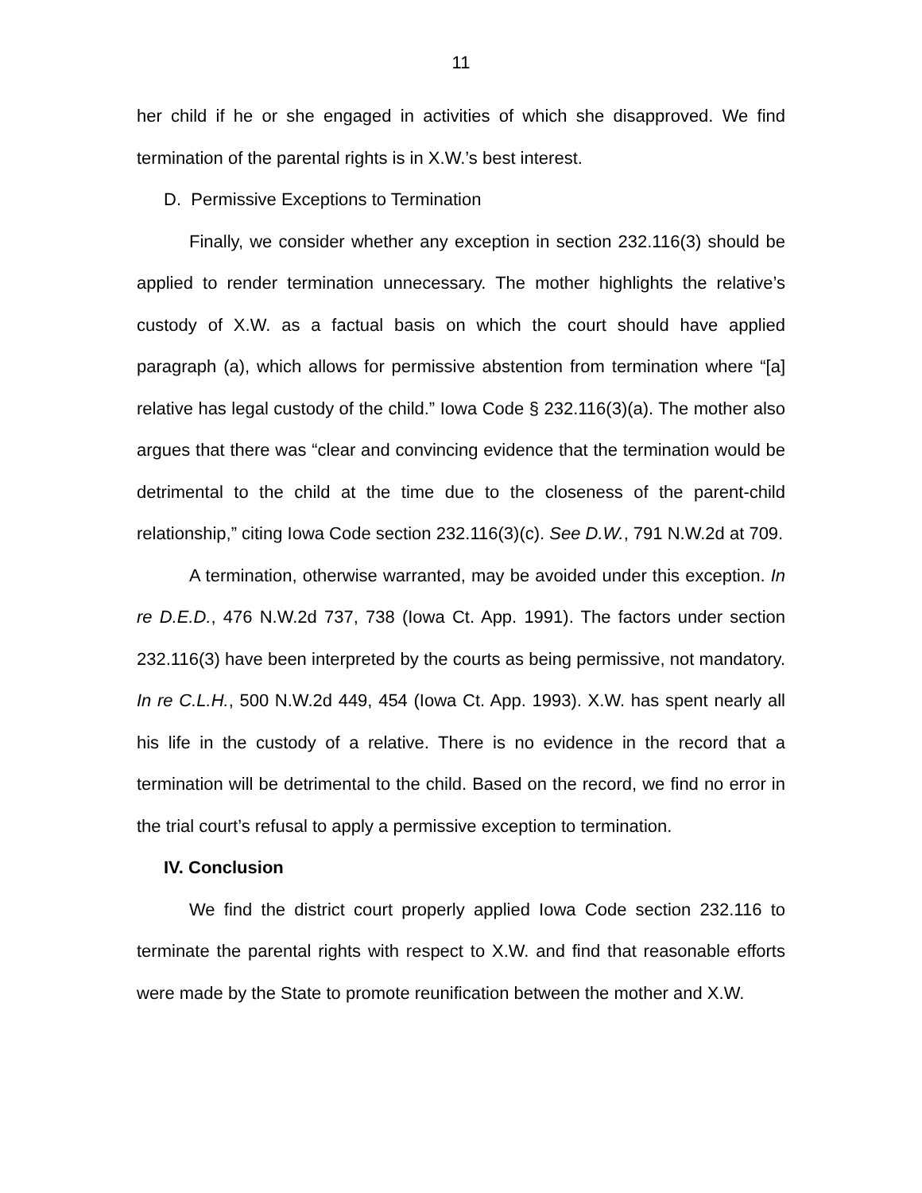11
her child if he or she engaged in activities of which she disapproved. We find termination of the parental rights is in X.W.’s best interest.
D. Permissive Exceptions to Termination
Finally, we consider whether any exception in section 232.116(3) should be applied to render termination unnecessary. The mother highlights the relative’s custody of X.W. as a factual basis on which the court should have applied paragraph (a), which allows for permissive abstention from termination where “[a] relative has legal custody of the child.” Iowa Code § 232.116(3)(a). The mother also argues that there was “clear and convincing evidence that the termination would be detrimental to the child at the time due to the closeness of the parent-child relationship,” citing Iowa Code section 232.116(3)(c). See D.W., 791 N.W.2d at 709.
A termination, otherwise warranted, may be avoided under this exception. In re D.E.D., 476 N.W.2d 737, 738 (Iowa Ct. App. 1991). The factors under section 232.116(3) have been interpreted by the courts as being permissive, not mandatory. In re C.L.H., 500 N.W.2d 449, 454 (Iowa Ct. App. 1993). X.W. has spent nearly all his life in the custody of a relative. There is no evidence in the record that a termination will be detrimental to the child. Based on the record, we find no error in the trial court’s refusal to apply a permissive exception to termination.
IV. Conclusion
We find the district court properly applied Iowa Code section 232.116 to terminate the parental rights with respect to X.W. and find that reasonable efforts were made by the State to promote reunification between the mother and X.W.